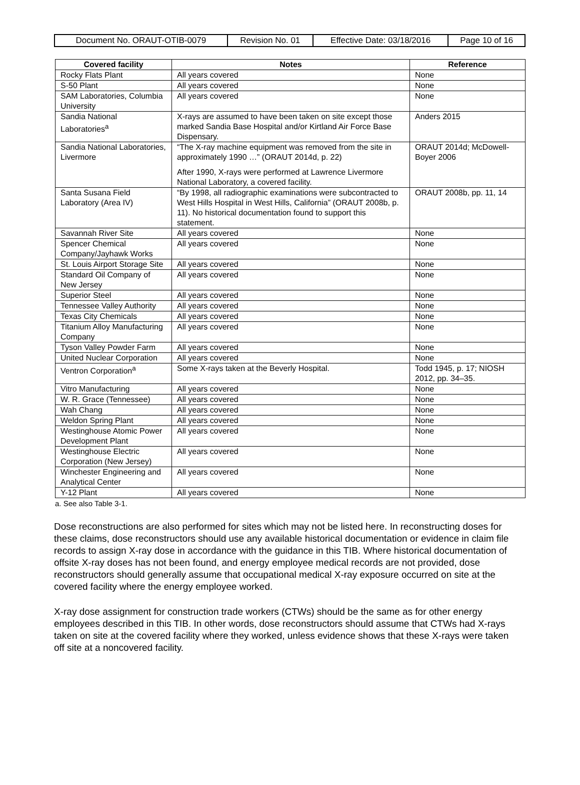| Document No. ORAUT-OTIB-0079 | Revision No. 01 | Effective Date: 03/18/2016 | Page 10 of 16 |
| Covered facility | Notes | Reference |
| --- | --- | --- |
| Rocky Flats Plant | All years covered | None |
| S-50 Plant | All years covered | None |
| SAM Laboratories, Columbia University | All years covered | None |
| Sandia National Laboratories<sup>a</sup> | X-rays are assumed to have been taken on site except those marked Sandia Base Hospital and/or Kirtland Air Force Base Dispensary. | Anders 2015 |
| Sandia National Laboratories, Livermore | “The X-ray machine equipment was removed from the site in approximately 1990 …” (ORAUT 2014d, p. 22) After 1990, X-rays were performed at Lawrence Livermore National Laboratory, a covered facility. | ORAUT 2014d; McDowell-Boyer 2006 |
| Santa Susana Field Laboratory (Area IV) | “By 1998, all radiographic examinations were subcontracted to West Hills Hospital in West Hills, California” (ORAUT 2008b, p. 11). No historical documentation found to support this statement. | ORAUT 2008b, pp. 11, 14 |
| Savannah River Site | All years covered | None |
| Spencer Chemical Company/Jayhawk Works | All years covered | None |
| St. Louis Airport Storage Site | All years covered | None |
| Standard Oil Company of New Jersey | All years covered | None |
| Superior Steel | All years covered | None |
| Tennessee Valley Authority | All years covered | None |
| Texas City Chemicals | All years covered | None |
| Titanium Alloy Manufacturing Company | All years covered | None |
| Tyson Valley Powder Farm | All years covered | None |
| United Nuclear Corporation | All years covered | None |
| Ventron Corporation<sup>a</sup> | Some X-rays taken at the Beverly Hospital. | Todd 1945, p. 17; NIOSH 2012, pp. 34–35. |
| Vitro Manufacturing | All years covered | None |
| W. R. Grace (Tennessee) | All years covered | None |
| Wah Chang | All years covered | None |
| Weldon Spring Plant | All years covered | None |
| Westinghouse Atomic Power Development Plant | All years covered | None |
| Westinghouse Electric Corporation (New Jersey) | All years covered | None |
| Winchester Engineering and Analytical Center | All years covered | None |
| Y-12 Plant | All years covered | None |
a. See also Table 3-1.
Dose reconstructions are also performed for sites which may not be listed here. In reconstructing doses for these claims, dose reconstructors should use any available historical documentation or evidence in claim file records to assign X-ray dose in accordance with the guidance in this TIB. Where historical documentation of offsite X-ray doses has not been found, and energy employee medical records are not provided, dose reconstructors should generally assume that occupational medical X-ray exposure occurred on site at the covered facility where the energy employee worked.
X-ray dose assignment for construction trade workers (CTWs) should be the same as for other energy employees described in this TIB. In other words, dose reconstructors should assume that CTWs had X-rays taken on site at the covered facility where they worked, unless evidence shows that these X-rays were taken off site at a noncovered facility.